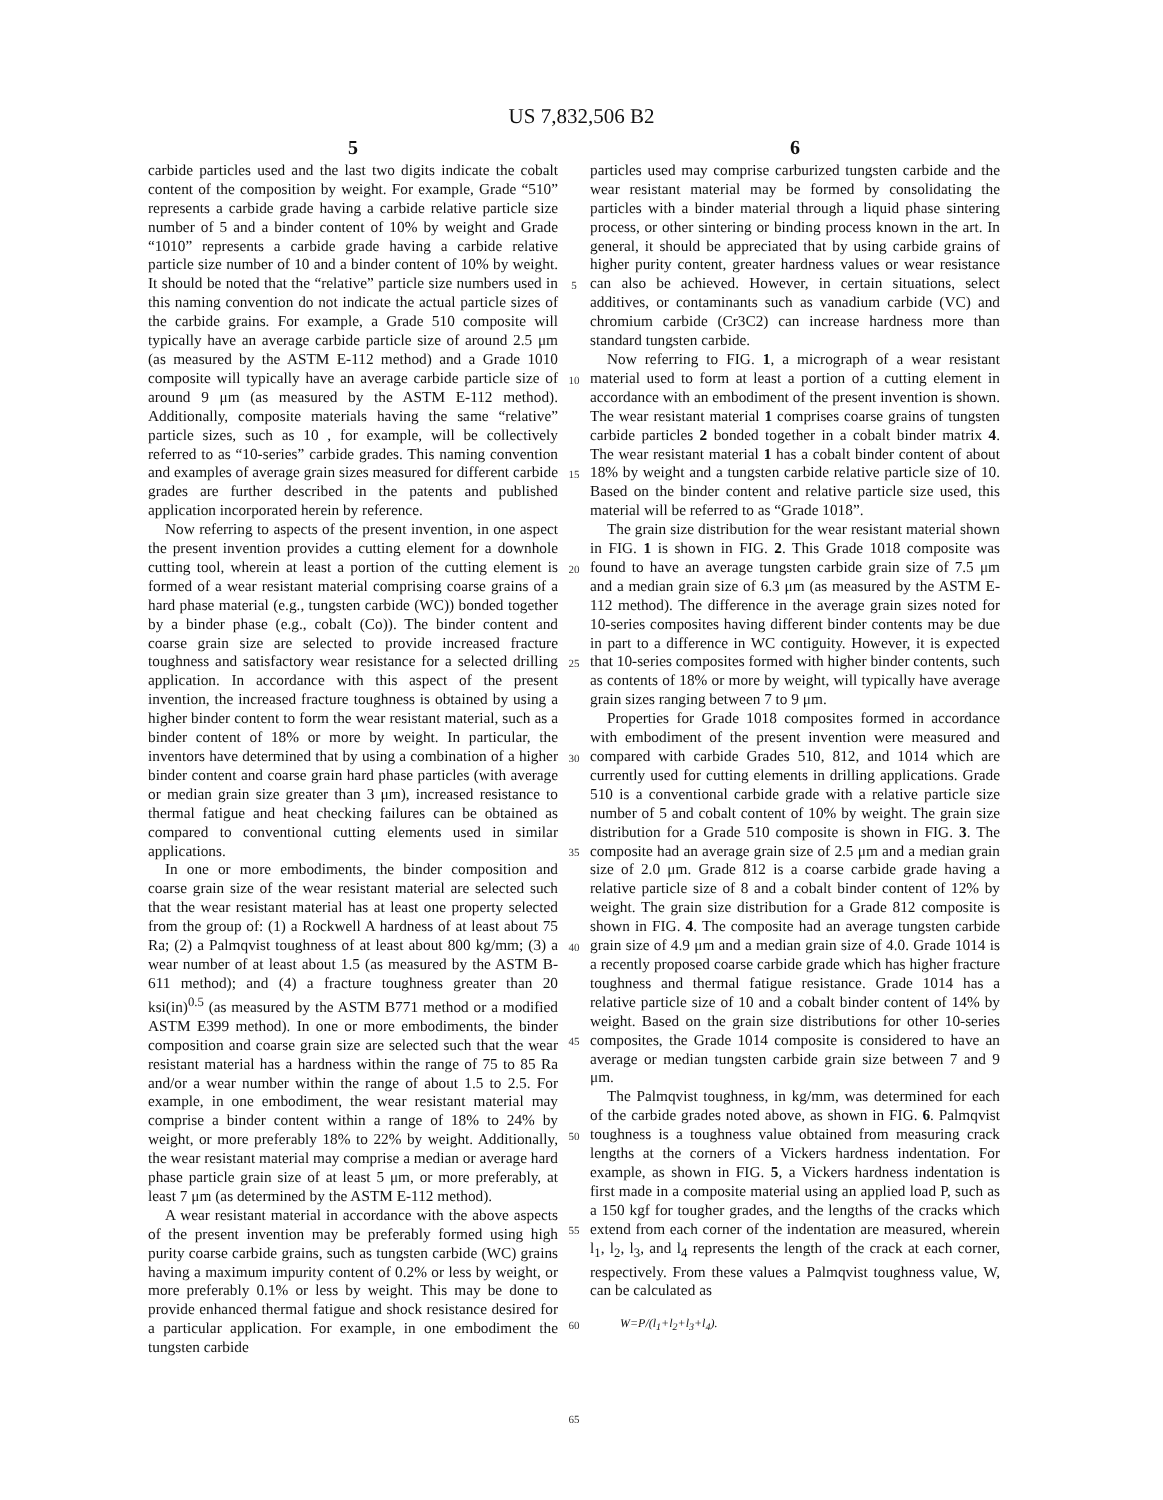US 7,832,506 B2
5
carbide particles used and the last two digits indicate the cobalt content of the composition by weight. For example, Grade “510” represents a carbide grade having a carbide relative particle size number of 5 and a binder content of 10% by weight and Grade “1010” represents a carbide grade having a carbide relative particle size number of 10 and a binder content of 10% by weight. It should be noted that the “relative” particle size numbers used in this naming convention do not indicate the actual particle sizes of the carbide grains. For example, a Grade 510 composite will typically have an average carbide particle size of around 2.5 μm (as measured by the ASTM E-112 method) and a Grade 1010 composite will typically have an average carbide particle size of around 9 μm (as measured by the ASTM E-112 method). Additionally, composite materials having the same “relative” particle sizes, such as 10 , for example, will be collectively referred to as “10-series” carbide grades. This naming convention and examples of average grain sizes measured for different carbide grades are further described in the patents and published application incorporated herein by reference.
Now referring to aspects of the present invention, in one aspect the present invention provides a cutting element for a downhole cutting tool, wherein at least a portion of the cutting element is formed of a wear resistant material comprising coarse grains of a hard phase material (e.g., tungsten carbide (WC)) bonded together by a binder phase (e.g., cobalt (Co)). The binder content and coarse grain size are selected to provide increased fracture toughness and satisfactory wear resistance for a selected drilling application. In accordance with this aspect of the present invention, the increased fracture toughness is obtained by using a higher binder content to form the wear resistant material, such as a binder content of 18% or more by weight. In particular, the inventors have determined that by using a combination of a higher binder content and coarse grain hard phase particles (with average or median grain size greater than 3 μm), increased resistance to thermal fatigue and heat checking failures can be obtained as compared to conventional cutting elements used in similar applications.
In one or more embodiments, the binder composition and coarse grain size of the wear resistant material are selected such that the wear resistant material has at least one property selected from the group of: (1) a Rockwell A hardness of at least about 75 Ra; (2) a Palmqvist toughness of at least about 800 kg/mm; (3) a wear number of at least about 1.5 (as measured by the ASTM B-611 method); and (4) a fracture toughness greater than 20 ksi(in)<sup>0.5</sup> (as measured by the ASTM B771 method or a modified ASTM E399 method). In one or more embodiments, the binder composition and coarse grain size are selected such that the wear resistant material has a hardness within the range of 75 to 85 Ra and/or a wear number within the range of about 1.5 to 2.5. For example, in one embodiment, the wear resistant material may comprise a binder content within a range of 18% to 24% by weight, or more preferably 18% to 22% by weight. Additionally, the wear resistant material may comprise a median or average hard phase particle grain size of at least 5 μm, or more preferably, at least 7 μm (as determined by the ASTM E-112 method).
A wear resistant material in accordance with the above aspects of the present invention may be preferably formed using high purity coarse carbide grains, such as tungsten carbide (WC) grains having a maximum impurity content of 0.2% or less by weight, or more preferably 0.1% or less by weight. This may be done to provide enhanced thermal fatigue and shock resistance desired for a particular application. For example, in one embodiment the tungsten carbide
5
10
15
20
25
30
35
40
45
50
55
60
65
6
particles used may comprise carburized tungsten carbide and the wear resistant material may be formed by consolidating the particles with a binder material through a liquid phase sintering process, or other sintering or binding process known in the art. In general, it should be appreciated that by using carbide grains of higher purity content, greater hardness values or wear resistance can also be achieved. However, in certain situations, select additives, or contaminants such as vanadium carbide (VC) and chromium carbide (Cr3C2) can increase hardness more than standard tungsten carbide.
Now referring to FIG. 1, a micrograph of a wear resistant material used to form at least a portion of a cutting element in accordance with an embodiment of the present invention is shown. The wear resistant material 1 comprises coarse grains of tungsten carbide particles 2 bonded together in a cobalt binder matrix 4. The wear resistant material 1 has a cobalt binder content of about 18% by weight and a tungsten carbide relative particle size of 10. Based on the binder content and relative particle size used, this material will be referred to as “Grade 1018”.
The grain size distribution for the wear resistant material shown in FIG. 1 is shown in FIG. 2. This Grade 1018 composite was found to have an average tungsten carbide grain size of 7.5 μm and a median grain size of 6.3 μm (as measured by the ASTM E-112 method). The difference in the average grain sizes noted for 10-series composites having different binder contents may be due in part to a difference in WC contiguity. However, it is expected that 10-series composites formed with higher binder contents, such as contents of 18% or more by weight, will typically have average grain sizes ranging between 7 to 9 μm.
Properties for Grade 1018 composites formed in accordance with embodiment of the present invention were measured and compared with carbide Grades 510, 812, and 1014 which are currently used for cutting elements in drilling applications. Grade 510 is a conventional carbide grade with a relative particle size number of 5 and cobalt content of 10% by weight. The grain size distribution for a Grade 510 composite is shown in FIG. 3. The composite had an average grain size of 2.5 μm and a median grain size of 2.0 μm. Grade 812 is a coarse carbide grade having a relative particle size of 8 and a cobalt binder content of 12% by weight. The grain size distribution for a Grade 812 composite is shown in FIG. 4. The composite had an average tungsten carbide grain size of 4.9 μm and a median grain size of 4.0. Grade 1014 is a recently proposed coarse carbide grade which has higher fracture toughness and thermal fatigue resistance. Grade 1014 has a relative particle size of 10 and a cobalt binder content of 14% by weight. Based on the grain size distributions for other 10-series composites, the Grade 1014 composite is considered to have an average or median tungsten carbide grain size between 7 and 9 μm.
The Palmqvist toughness, in kg/mm, was determined for each of the carbide grades noted above, as shown in FIG. 6. Palmqvist toughness is a toughness value obtained from measuring crack lengths at the corners of a Vickers hardness indentation. For example, as shown in FIG. 5, a Vickers hardness indentation is first made in a composite material using an applied load P, such as a 150 kgf for tougher grades, and the lengths of the cracks which extend from each corner of the indentation are measured, wherein l<sub>1</sub>, l<sub>2</sub>, l<sub>3</sub>, and l<sub>4</sub> represents the length of the crack at each corner, respectively. From these values a Palmqvist toughness value, W, can be calculated as
W=P/(l<sub>1</sub>+l<sub>2</sub>+l<sub>3</sub>+l<sub>4</sub>).